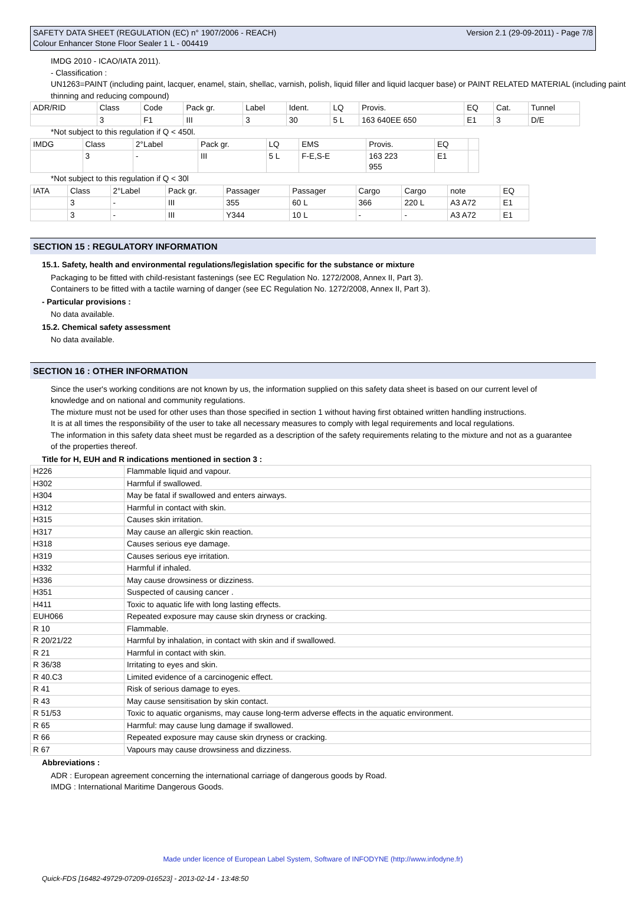SAFETY DATA SHEET (REGULATION (EC) n° 1907/2006 - REACH)
Colour Enhancer Stone Floor Sealer 1 L - 004419
Version 2.1 (29-09-2011) - Page 7/8
IMDG 2010 - ICAO/IATA 2011).
- Classification :
UN1263=PAINT (including paint, lacquer, enamel, stain, shellac, varnish, polish, liquid filler and liquid lacquer base) or PAINT RELATED MATERIAL (including paint thinning and reducing compound)
| ADR/RID | Class | Code | Pack gr. | Label | Ident. | LQ | Provis. | EQ | Cat. | Tunnel |
| | 3 | F1 | III | 3 | 30 | 5 L | 163 640EE 650 | E1 | 3 | D/E |
*Not subject to this regulation if Q < 450l.
| IMDG | Class | 2°Label | Pack gr. | LQ | EMS | Provis. | EQ | |
| | 3 | - | III | 5 L | F-E,S-E | 163 223 955 | E1 | |
*Not subject to this regulation if Q < 30l
| IATA | Class | 2°Label | Pack gr. | Passager | Passager | Cargo | Cargo | note | EQ |
| | 3 | - | III | 355 | 60 L | 366 | 220 L | A3 A72 | E1 |
| | 3 | - | III | Y344 | 10 L | - | - | A3 A72 | E1 |
SECTION 15 : REGULATORY INFORMATION
15.1. Safety, health and environmental regulations/legislation specific for the substance or mixture
Packaging to be fitted with child-resistant fastenings (see EC Regulation No. 1272/2008, Annex II, Part 3).
Containers to be fitted with a tactile warning of danger (see EC Regulation No. 1272/2008, Annex II, Part 3).
- Particular provisions :
No data available.
15.2. Chemical safety assessment
No data available.
SECTION 16 : OTHER INFORMATION
Since the user's working conditions are not known by us, the information supplied on this safety data sheet is based on our current level of knowledge and on national and community regulations.
The mixture must not be used for other uses than those specified in section 1 without having first obtained written handling instructions.
It is at all times the responsibility of the user to take all necessary measures to comply with legal requirements and local regulations.
The information in this safety data sheet must be regarded as a description of the safety requirements relating to the mixture and not as a guarantee of the properties thereof.
Title for H, EUH and R indications mentioned in section 3 :
| H226 | Flammable liquid and vapour. |
| H302 | Harmful if swallowed. |
| H304 | May be fatal if swallowed and enters airways. |
| H312 | Harmful in contact with skin. |
| H315 | Causes skin irritation. |
| H317 | May cause an allergic skin reaction. |
| H318 | Causes serious eye damage. |
| H319 | Causes serious eye irritation. |
| H332 | Harmful if inhaled. |
| H336 | May cause drowsiness or dizziness. |
| H351 | Suspected of causing cancer . |
| H411 | Toxic to aquatic life with long lasting effects. |
| EUH066 | Repeated exposure may cause skin dryness or cracking. |
| R 10 | Flammable. |
| R 20/21/22 | Harmful by inhalation, in contact with skin and if swallowed. |
| R 21 | Harmful in contact with skin. |
| R 36/38 | Irritating to eyes and skin. |
| R 40.C3 | Limited evidence of a carcinogenic effect. |
| R 41 | Risk of serious damage to eyes. |
| R 43 | May cause sensitisation by skin contact. |
| R 51/53 | Toxic to aquatic organisms, may cause long-term adverse effects in the aquatic environment. |
| R 65 | Harmful: may cause lung damage if swallowed. |
| R 66 | Repeated exposure may cause skin dryness or cracking. |
| R 67 | Vapours may cause drowsiness and dizziness. |
Abbreviations :
ADR : European agreement concerning the international carriage of dangerous goods by Road.
IMDG : International Maritime Dangerous Goods.
Made under licence of European Label System, Software of INFODYNE (http://www.infodyne.fr)
Quick-FDS [16482-49729-07209-016523] - 2013-02-14 - 13:48:50